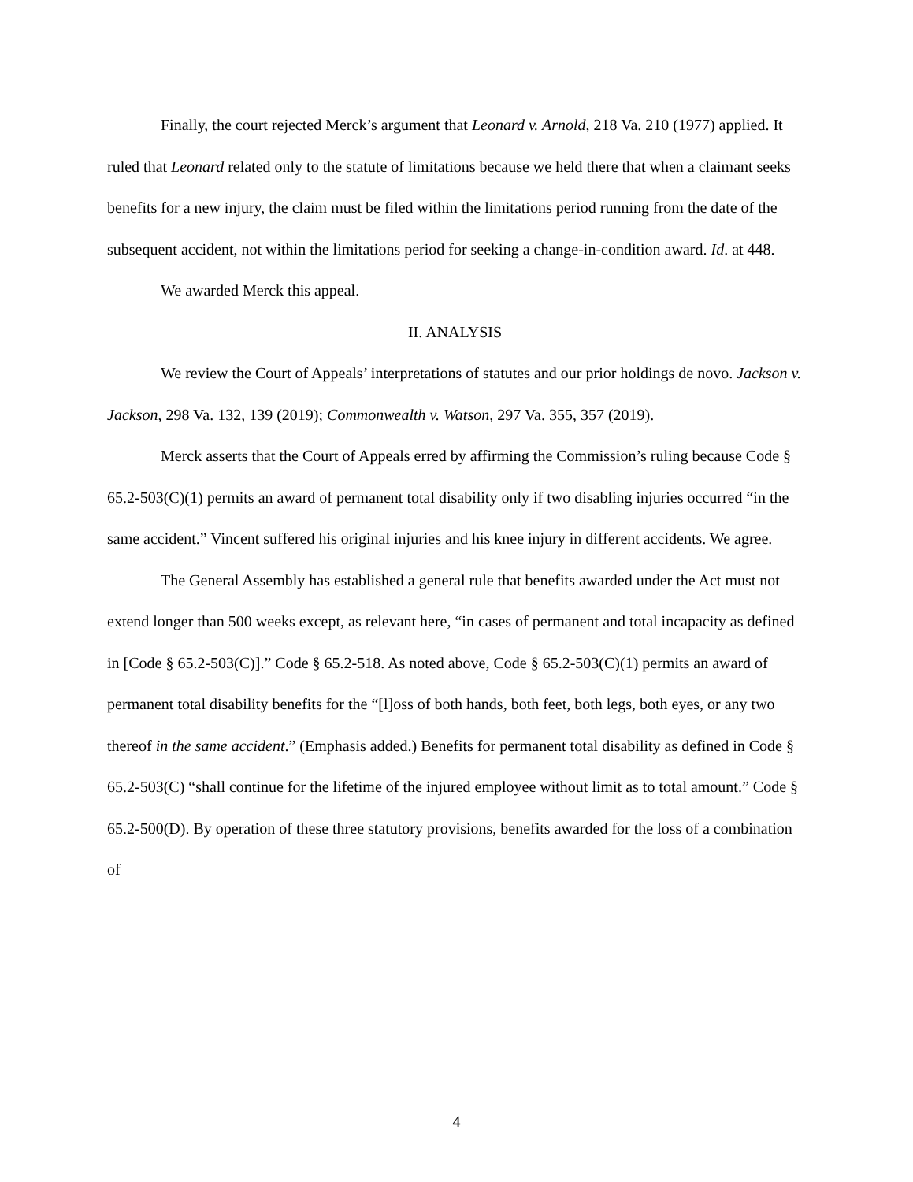Finally, the court rejected Merck’s argument that Leonard v. Arnold, 218 Va. 210 (1977) applied. It ruled that Leonard related only to the statute of limitations because we held there that when a claimant seeks benefits for a new injury, the claim must be filed within the limitations period running from the date of the subsequent accident, not within the limitations period for seeking a change-in-condition award. Id. at 448.
We awarded Merck this appeal.
II. ANALYSIS
We review the Court of Appeals’ interpretations of statutes and our prior holdings de novo. Jackson v. Jackson, 298 Va. 132, 139 (2019); Commonwealth v. Watson, 297 Va. 355, 357 (2019).
Merck asserts that the Court of Appeals erred by affirming the Commission’s ruling because Code § 65.2-503(C)(1) permits an award of permanent total disability only if two disabling injuries occurred “in the same accident.” Vincent suffered his original injuries and his knee injury in different accidents. We agree.
The General Assembly has established a general rule that benefits awarded under the Act must not extend longer than 500 weeks except, as relevant here, “in cases of permanent and total incapacity as defined in [Code § 65.2-503(C)].” Code § 65.2-518. As noted above, Code § 65.2-503(C)(1) permits an award of permanent total disability benefits for the “[l]oss of both hands, both feet, both legs, both eyes, or any two thereof in the same accident.” (Emphasis added.) Benefits for permanent total disability as defined in Code § 65.2-503(C) “shall continue for the lifetime of the injured employee without limit as to total amount.” Code § 65.2-500(D). By operation of these three statutory provisions, benefits awarded for the loss of a combination of
4